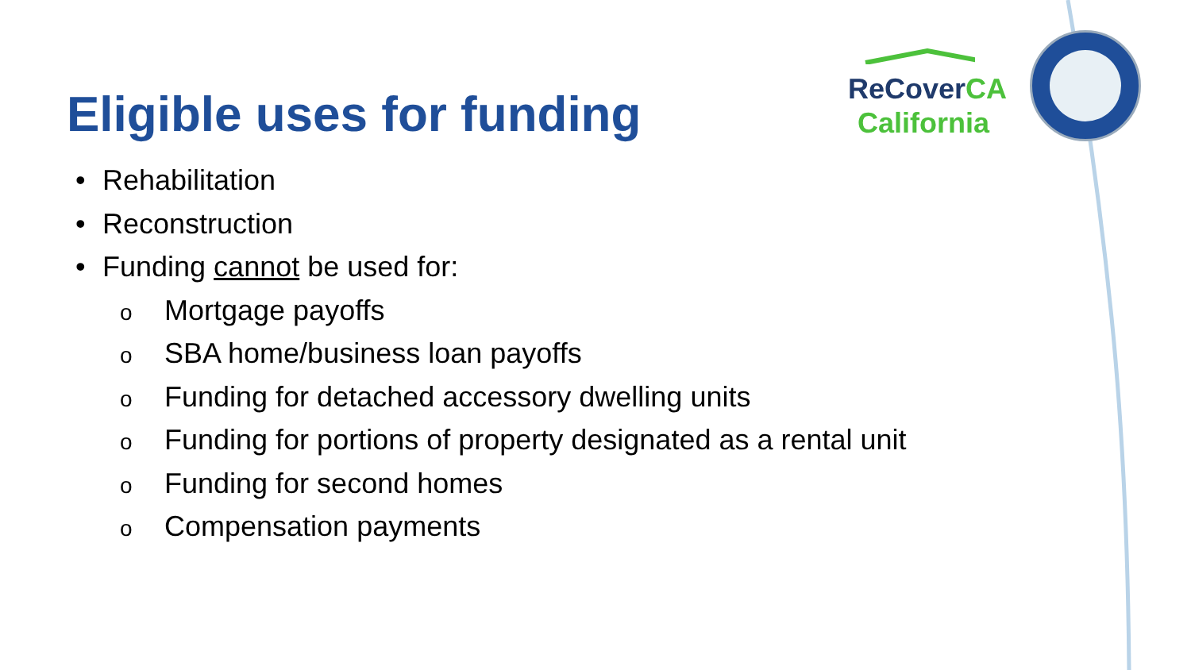Eligible uses for funding
ReCover CA
California
• Rehabilitation
• Reconstruction
• Funding cannot be used for:
o Mortgage payoffs
o SBA home/business loan payoffs
o Funding for detached accessory dwelling units
o Funding for portions of property designated as a rental unit
o Funding for second homes
o Compensation payments